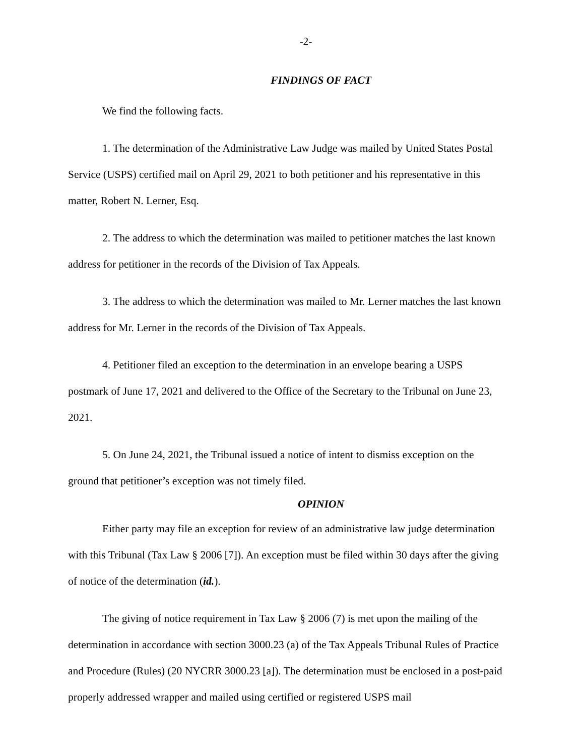-2-
FINDINGS OF FACT
We find the following facts.
1. The determination of the Administrative Law Judge was mailed by United States Postal Service (USPS) certified mail on April 29, 2021 to both petitioner and his representative in this matter, Robert N. Lerner, Esq.
2. The address to which the determination was mailed to petitioner matches the last known address for petitioner in the records of the Division of Tax Appeals.
3. The address to which the determination was mailed to Mr. Lerner matches the last known address for Mr. Lerner in the records of the Division of Tax Appeals.
4. Petitioner filed an exception to the determination in an envelope bearing a USPS postmark of June 17, 2021 and delivered to the Office of the Secretary to the Tribunal on June 23, 2021.
5. On June 24, 2021, the Tribunal issued a notice of intent to dismiss exception on the ground that petitioner’s exception was not timely filed.
OPINION
Either party may file an exception for review of an administrative law judge determination with this Tribunal (Tax Law § 2006 [7]). An exception must be filed within 30 days after the giving of notice of the determination (id.).
The giving of notice requirement in Tax Law § 2006 (7) is met upon the mailing of the determination in accordance with section 3000.23 (a) of the Tax Appeals Tribunal Rules of Practice and Procedure (Rules) (20 NYCRR 3000.23 [a]). The determination must be enclosed in a post-paid properly addressed wrapper and mailed using certified or registered USPS mail